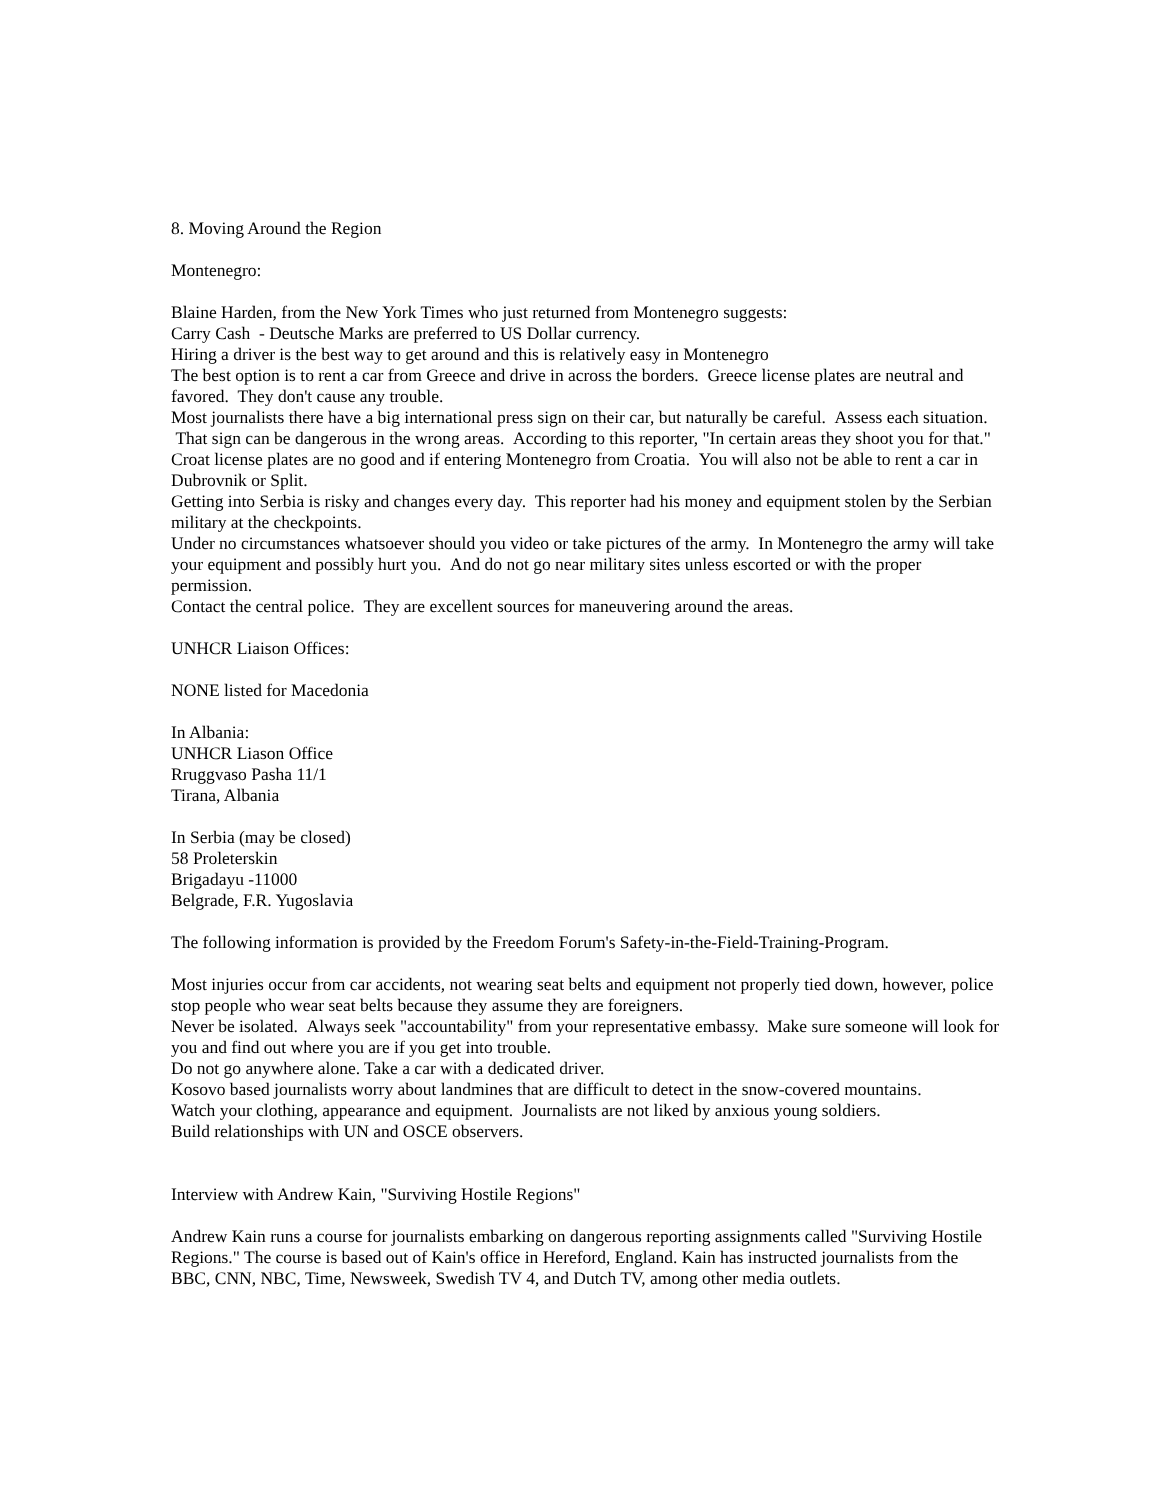8. Moving Around the Region
Montenegro:
Blaine Harden, from the New York Times who just returned from Montenegro suggests:
Carry Cash - Deutsche Marks are preferred to US Dollar currency.
Hiring a driver is the best way to get around and this is relatively easy in Montenegro
The best option is to rent a car from Greece and drive in across the borders. Greece license plates are neutral and favored. They don't cause any trouble.
Most journalists there have a big international press sign on their car, but naturally be careful. Assess each situation. That sign can be dangerous in the wrong areas. According to this reporter, "In certain areas they shoot you for that."
Croat license plates are no good and if entering Montenegro from Croatia. You will also not be able to rent a car in Dubrovnik or Split.
Getting into Serbia is risky and changes every day. This reporter had his money and equipment stolen by the Serbian military at the checkpoints.
Under no circumstances whatsoever should you video or take pictures of the army. In Montenegro the army will take your equipment and possibly hurt you. And do not go near military sites unless escorted or with the proper permission.
Contact the central police. They are excellent sources for maneuvering around the areas.
UNHCR Liaison Offices:
NONE listed for Macedonia
In Albania:
UNHCR Liason Office
Rruggvaso Pasha 11/1
Tirana, Albania
In Serbia (may be closed)
58 Proleterskin
Brigadayu -11000
Belgrade, F.R. Yugoslavia
The following information is provided by the Freedom Forum's Safety-in-the-Field-Training-Program.
Most injuries occur from car accidents, not wearing seat belts and equipment not properly tied down, however, police stop people who wear seat belts because they assume they are foreigners.
Never be isolated. Always seek "accountability" from your representative embassy. Make sure someone will look for you and find out where you are if you get into trouble.
Do not go anywhere alone. Take a car with a dedicated driver.
Kosovo based journalists worry about landmines that are difficult to detect in the snow-covered mountains.
Watch your clothing, appearance and equipment. Journalists are not liked by anxious young soldiers.
Build relationships with UN and OSCE observers.
Interview with Andrew Kain, "Surviving Hostile Regions"
Andrew Kain runs a course for journalists embarking on dangerous reporting assignments called "Surviving Hostile Regions." The course is based out of Kain's office in Hereford, England. Kain has instructed journalists from the BBC, CNN, NBC, Time, Newsweek, Swedish TV 4, and Dutch TV, among other media outlets.